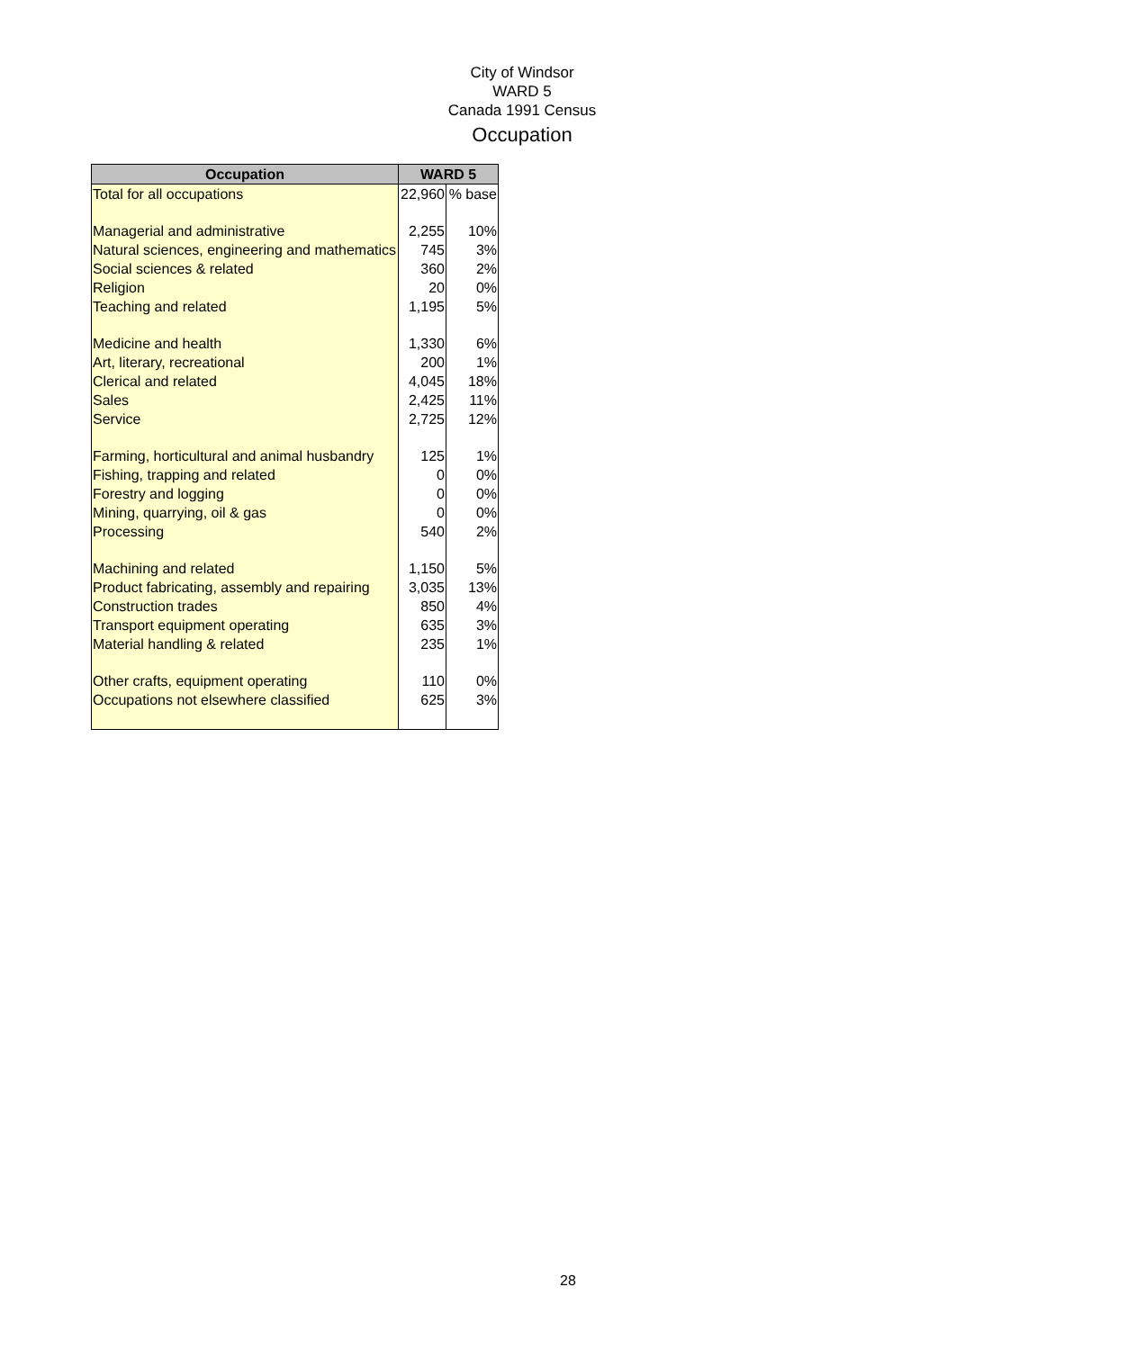City of Windsor
WARD 5
Canada 1991 Census
Occupation
| Occupation | WARD 5 | |
| --- | --- | --- |
| Total for all occupations | 22,960 | % base |
| Managerial and administrative | 2,255 | 10% |
| Natural sciences, engineering and mathematics | 745 | 3% |
| Social sciences & related | 360 | 2% |
| Religion | 20 | 0% |
| Teaching and related | 1,195 | 5% |
| Medicine and health | 1,330 | 6% |
| Art, literary, recreational | 200 | 1% |
| Clerical and related | 4,045 | 18% |
| Sales | 2,425 | 11% |
| Service | 2,725 | 12% |
| Farming, horticultural and animal husbandry | 125 | 1% |
| Fishing, trapping and related | 0 | 0% |
| Forestry and logging | 0 | 0% |
| Mining, quarrying, oil & gas | 0 | 0% |
| Processing | 540 | 2% |
| Machining and related | 1,150 | 5% |
| Product fabricating, assembly and repairing | 3,035 | 13% |
| Construction trades | 850 | 4% |
| Transport equipment operating | 635 | 3% |
| Material handling & related | 235 | 1% |
| Other crafts, equipment operating | 110 | 0% |
| Occupations not elsewhere classified | 625 | 3% |
28